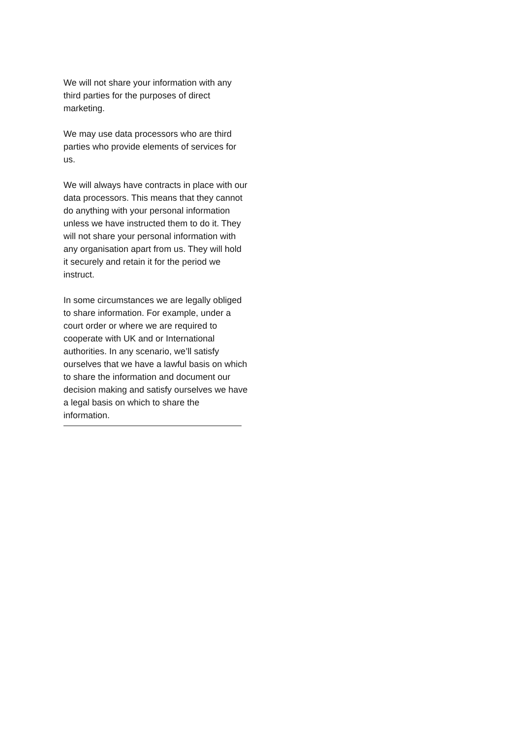We will not share your information with any third parties for the purposes of direct marketing.
We may use data processors who are third parties who provide elements of services for us.
We will always have contracts in place with our data processors. This means that they cannot do anything with your personal information unless we have instructed them to do it. They will not share your personal information with any organisation apart from us. They will hold it securely and retain it for the period we instruct.
In some circumstances we are legally obliged to share information. For example, under a court order or where we are required to cooperate with UK and or International authorities. In any scenario, we’ll satisfy ourselves that we have a lawful basis on which to share the information and document our decision making and satisfy ourselves we have a legal basis on which to share the information.